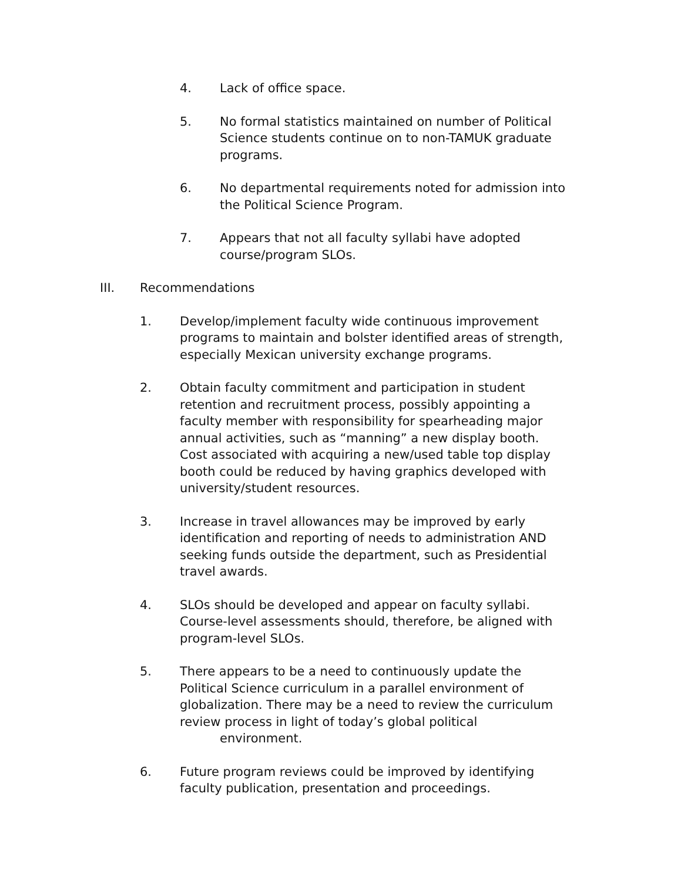4. Lack of office space.
5. No formal statistics maintained on number of Political Science students continue on to non-TAMUK graduate programs.
6. No departmental requirements noted for admission into the Political Science Program.
7. Appears that not all faculty syllabi have adopted course/program SLOs.
III. Recommendations
1. Develop/implement faculty wide continuous improvement programs to maintain and bolster identified areas of strength, especially Mexican university exchange programs.
2. Obtain faculty commitment and participation in student retention and recruitment process, possibly appointing a faculty member with responsibility for spearheading major annual activities, such as “manning” a new display booth. Cost associated with acquiring a new/used table top display booth could be reduced by having graphics developed with university/student resources.
3. Increase in travel allowances may be improved by early identification and reporting of needs to administration AND seeking funds outside the department, such as Presidential travel awards.
4. SLOs should be developed and appear on faculty syllabi. Course-level assessments should, therefore, be aligned with program-level SLOs.
5. There appears to be a need to continuously update the Political Science curriculum in a parallel environment of globalization. There may be a need to review the curriculum review process in light of today’s global political
environment.
6. Future program reviews could be improved by identifying faculty publication, presentation and proceedings.